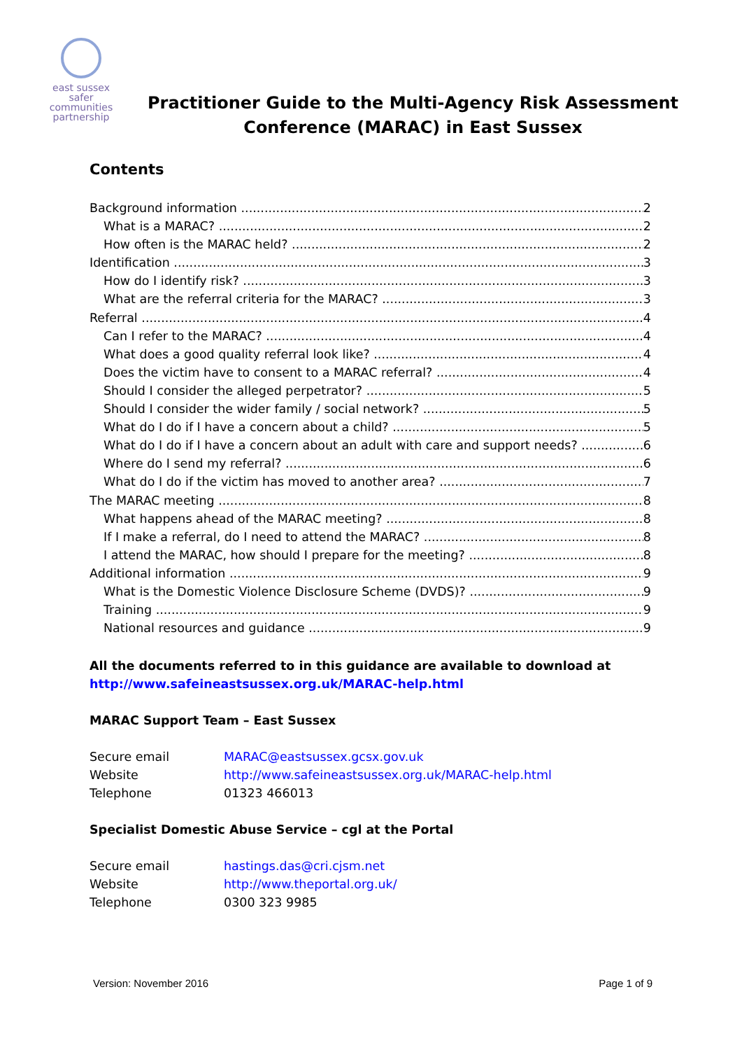east sussex
safer
communities
partnership
Practitioner Guide to the Multi-Agency Risk Assessment
Conference (MARAC) in East Sussex
Contents
Background information 2
What is a MARAC? 2
How often is the MARAC held? 2
Identification 3
How do I identify risk? 3
What are the referral criteria for the MARAC? 3
Referral 4
Can I refer to the MARAC? 4
What does a good quality referral look like? 4
Does the victim have to consent to a MARAC referral? 4
Should I consider the alleged perpetrator? 5
Should I consider the wider family / social network? 5
What do I do if I have a concern about a child? 5
What do I do if I have a concern about an adult with care and support needs? 6
Where do I send my referral? 6
What do I do if the victim has moved to another area? 7
The MARAC meeting 8
What happens ahead of the MARAC meeting? 8
If I make a referral, do I need to attend the MARAC? 8
I attend the MARAC, how should I prepare for the meeting? 8
Additional information 9
What is the Domestic Violence Disclosure Scheme (DVDS)? 9
Training 9
National resources and guidance 9
All the documents referred to in this guidance are available to download at
http://www.safeineastsussex.org.uk/MARAC-help.html
MARAC Support Team – East Sussex
| Secure email | MARAC@eastsussex.gcsx.gov.uk |
| Website | http://www.safeineastsussex.org.uk/MARAC-help.html |
| Telephone | 01323 466013 |
Specialist Domestic Abuse Service – cgl at the Portal
| Secure email | hastings.das@cri.cjsm.net |
| Website | http://www.theportal.org.uk/ |
| Telephone | 0300 323 9985 |
Version: November 2016 Page 1 of 9